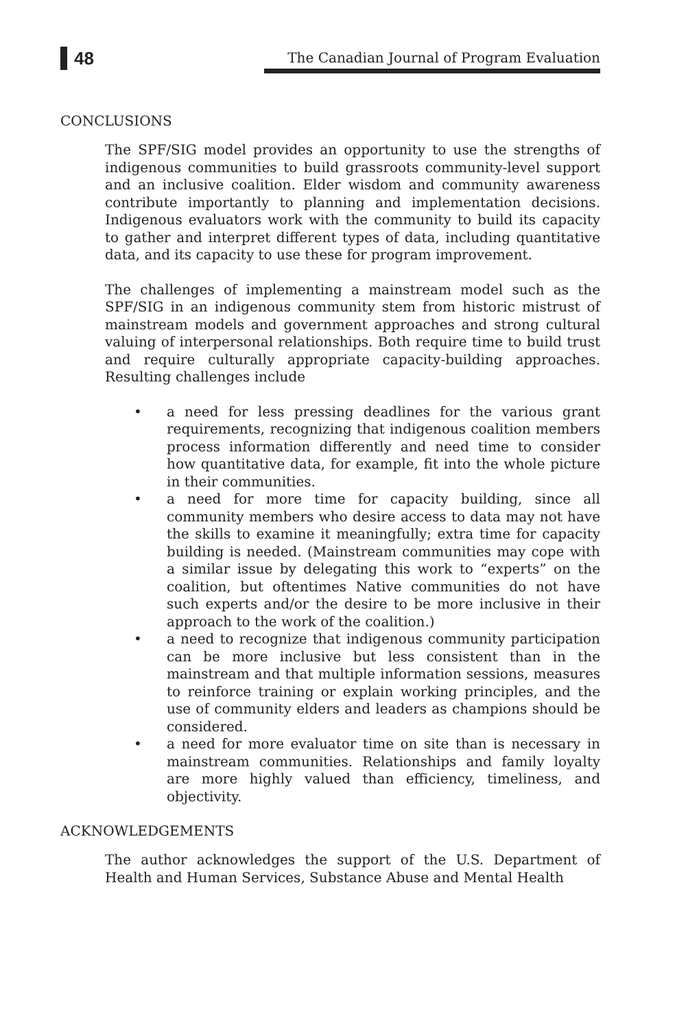48
The Canadian Journal of Program Evaluation
CONCLUSIONS
The SPF/SIG model provides an opportunity to use the strengths of indigenous communities to build grassroots community-level support and an inclusive coalition. Elder wisdom and community awareness contribute importantly to planning and implementation decisions. Indigenous evaluators work with the community to build its capacity to gather and interpret different types of data, including quantitative data, and its capacity to use these for program improvement.
The challenges of implementing a mainstream model such as the SPF/SIG in an indigenous community stem from historic mistrust of mainstream models and government approaches and strong cultural valuing of interpersonal relationships. Both require time to build trust and require culturally appropriate capacity-building approaches. Resulting challenges include
• a need for less pressing deadlines for the various grant requirements, recognizing that indigenous coalition members process information differently and need time to consider how quantitative data, for example, fit into the whole picture in their communities.
• a need for more time for capacity building, since all community members who desire access to data may not have the skills to examine it meaningfully; extra time for capacity building is needed. (Mainstream communities may cope with a similar issue by delegating this work to “experts” on the coalition, but oftentimes Native communities do not have such experts and/or the desire to be more inclusive in their approach to the work of the coalition.)
• a need to recognize that indigenous community participation can be more inclusive but less consistent than in the mainstream and that multiple information sessions, measures to reinforce training or explain working principles, and the use of community elders and leaders as champions should be considered.
• a need for more evaluator time on site than is necessary in mainstream communities. Relationships and family loyalty are more highly valued than efficiency, timeliness, and objectivity.
ACKNOWLEDGEMENTS
The author acknowledges the support of the U.S. Department of Health and Human Services, Substance Abuse and Mental Health